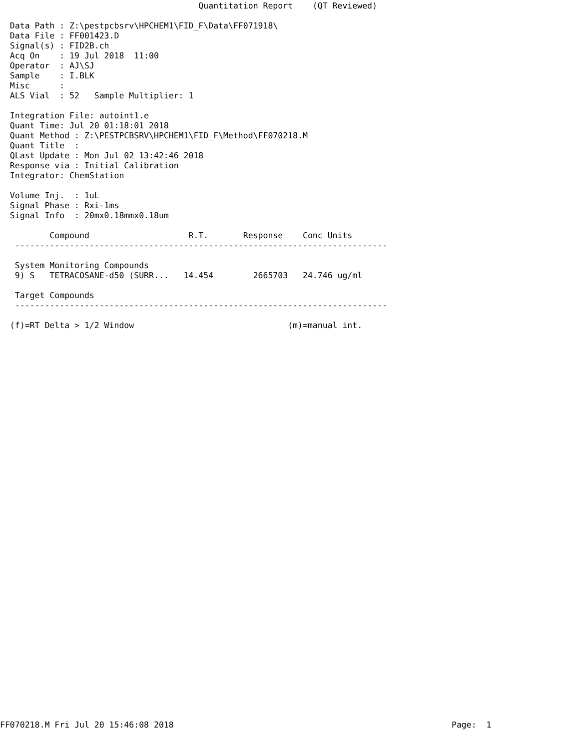Quantitation Report    (QT Reviewed)

  Data Path : Z:\pestpcbsrv\HPCHEM1\FID_F\Data\FF071918\
  Data File : FF001423.D
  Signal(s) : FID2B.ch
  Acq On    : 19 Jul 2018  11:00
  Operator  : AJ\SJ
  Sample    : I.BLK
  Misc      :
  ALS Vial  : 52   Sample Multiplier: 1

  Integration File: autoint1.e
  Quant Time: Jul 20 01:18:01 2018
  Quant Method : Z:\PESTPCBSRV\HPCHEM1\FID_F\Method\FF070218.M
  Quant Title  :
  QLast Update : Mon Jul 02 13:42:46 2018
  Response via : Initial Calibration
  Integrator: ChemStation

  Volume Inj.  : 1uL
  Signal Phase : Rxi-1ms
  Signal Info  : 20mx0.18mmx0.18um

          Compound                    R.T.       Response    Conc Units
   ---------------------------------------------------------------------------

   System Monitoring Compounds
   9) S   TETRACOSANE-d50 (SURR...   14.454        2665703   24.746 ug/ml

   Target Compounds
   ---------------------------------------------------------------------------

  (f)=RT Delta > 1/2 Window                               (m)=manual int.
FF070218.M Fri Jul 20 15:46:08 2018                                                        Page:  1